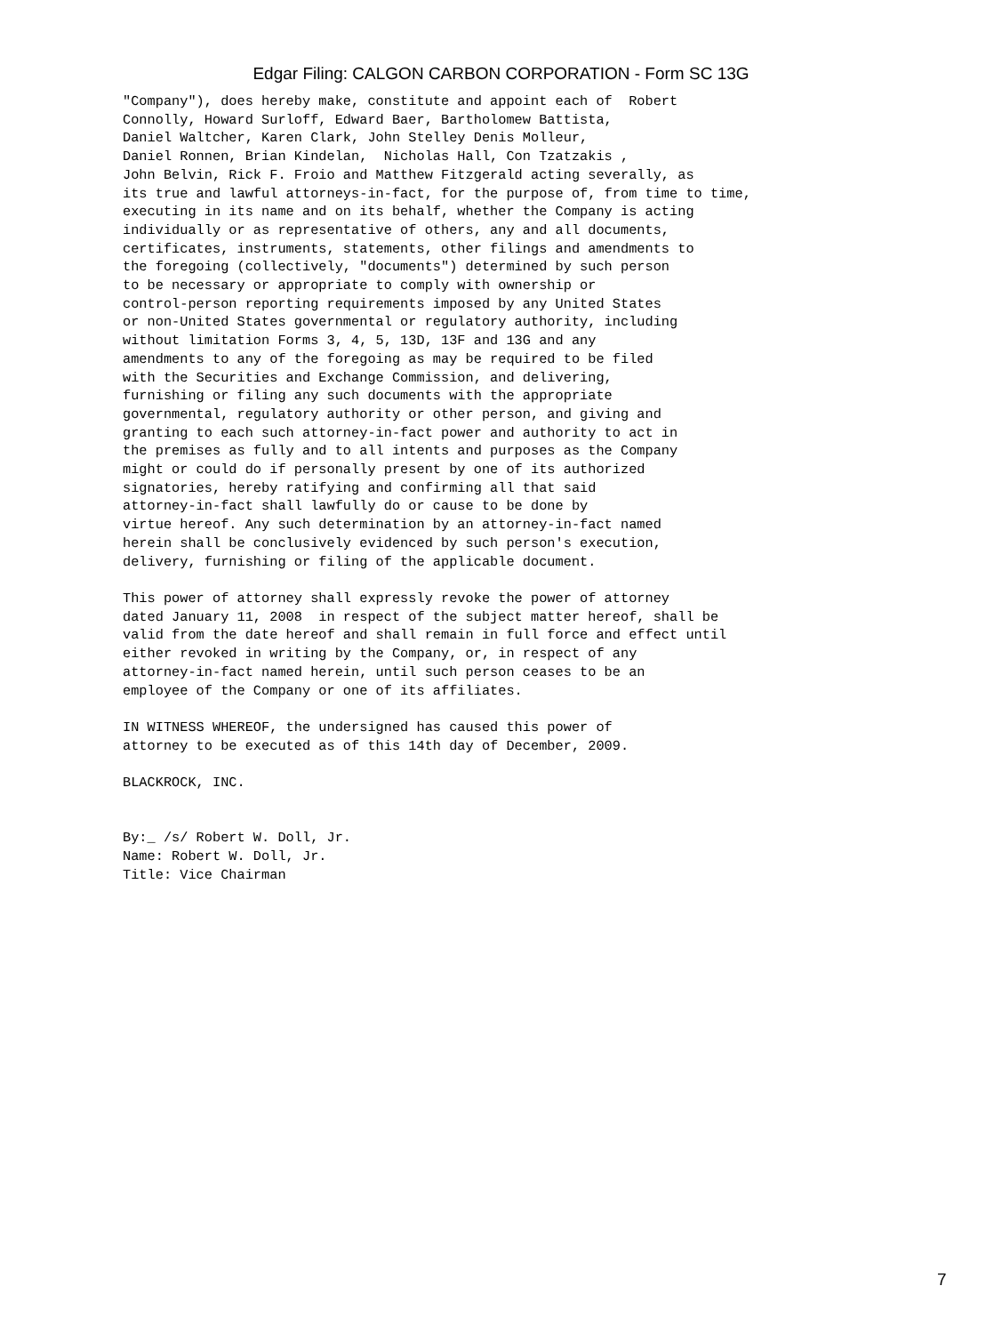Edgar Filing: CALGON CARBON CORPORATION - Form SC 13G
"Company"), does hereby make, constitute and appoint each of  Robert
Connolly, Howard Surloff, Edward Baer, Bartholomew Battista,
Daniel Waltcher, Karen Clark, John Stelley Denis Molleur,
Daniel Ronnen, Brian Kindelan,  Nicholas Hall, Con Tzatzakis ,
John Belvin, Rick F. Froio and Matthew Fitzgerald acting severally, as
its true and lawful attorneys-in-fact, for the purpose of, from time to time,
executing in its name and on its behalf, whether the Company is acting
individually or as representative of others, any and all documents,
certificates, instruments, statements, other filings and amendments to
the foregoing (collectively, "documents") determined by such person
to be necessary or appropriate to comply with ownership or
control-person reporting requirements imposed by any United States
or non-United States governmental or regulatory authority, including
without limitation Forms 3, 4, 5, 13D, 13F and 13G and any
amendments to any of the foregoing as may be required to be filed
with the Securities and Exchange Commission, and delivering,
furnishing or filing any such documents with the appropriate
governmental, regulatory authority or other person, and giving and
granting to each such attorney-in-fact power and authority to act in
the premises as fully and to all intents and purposes as the Company
might or could do if personally present by one of its authorized
signatories, hereby ratifying and confirming all that said
attorney-in-fact shall lawfully do or cause to be done by
virtue hereof. Any such determination by an attorney-in-fact named
herein shall be conclusively evidenced by such person's execution,
delivery, furnishing or filing of the applicable document.

This power of attorney shall expressly revoke the power of attorney
dated January 11, 2008  in respect of the subject matter hereof, shall be
valid from the date hereof and shall remain in full force and effect until
either revoked in writing by the Company, or, in respect of any
attorney-in-fact named herein, until such person ceases to be an
employee of the Company or one of its affiliates.

IN WITNESS WHEREOF, the undersigned has caused this power of
attorney to be executed as of this 14th day of December, 2009.

BLACKROCK, INC.


By:_ /s/ Robert W. Doll, Jr.
Name: Robert W. Doll, Jr.
Title: Vice Chairman
7